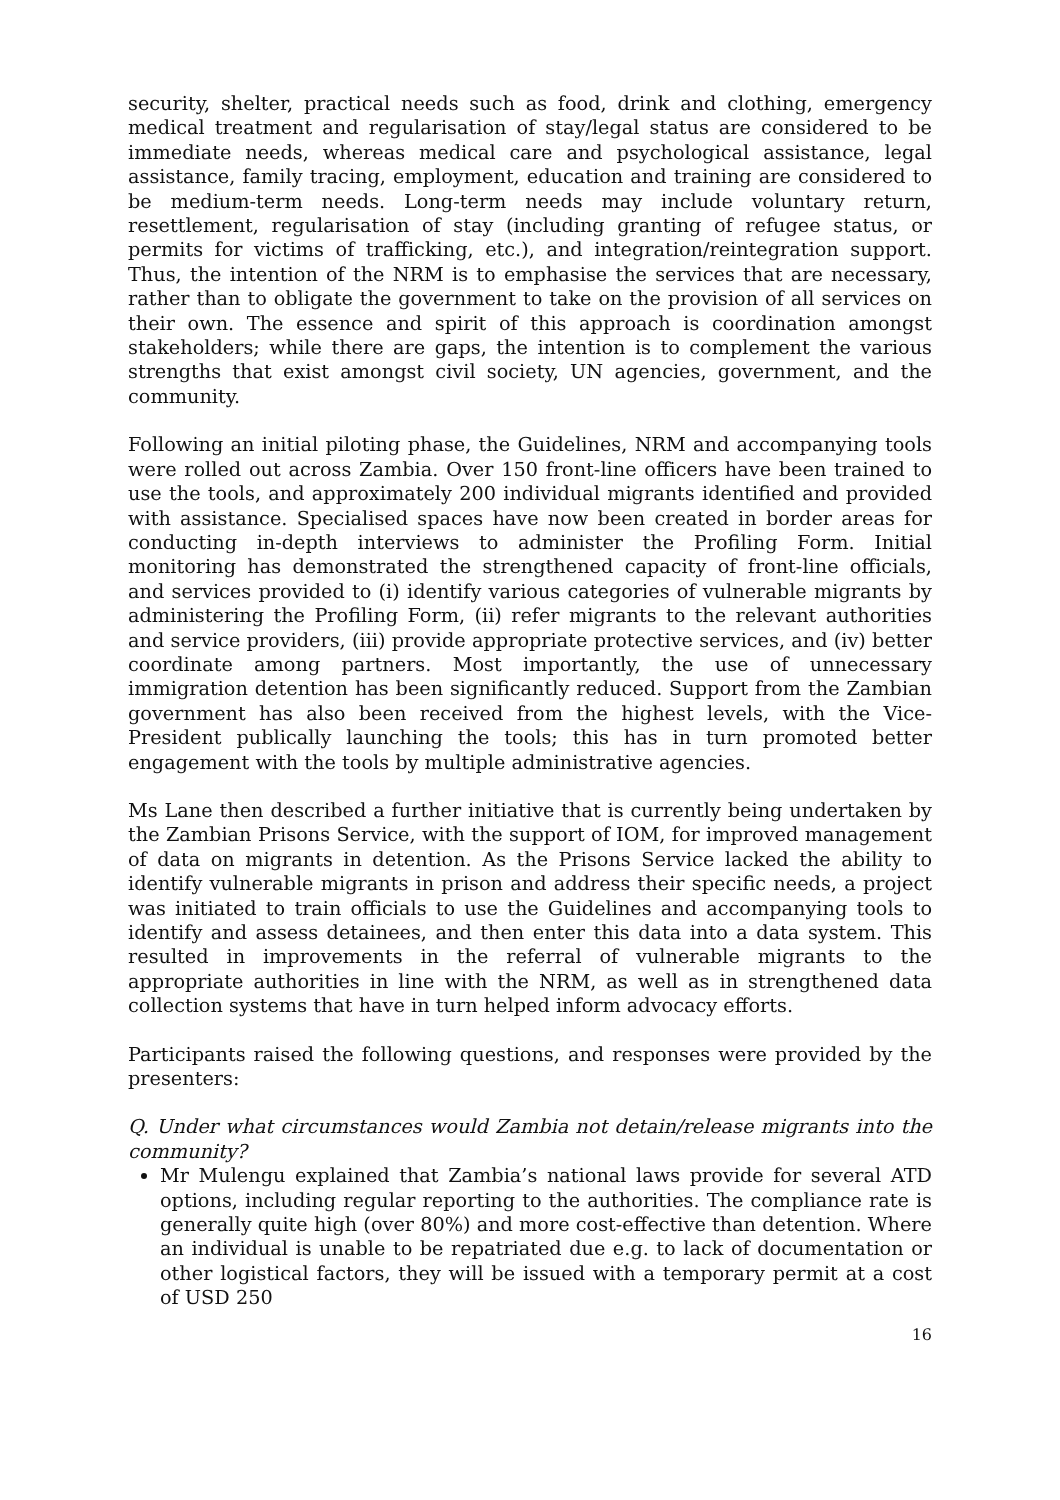security, shelter, practical needs such as food, drink and clothing, emergency medical treatment and regularisation of stay/legal status are considered to be immediate needs, whereas medical care and psychological assistance, legal assistance, family tracing, employment, education and training are considered to be medium-term needs. Long-term needs may include voluntary return, resettlement, regularisation of stay (including granting of refugee status, or permits for victims of trafficking, etc.), and integration/reintegration support. Thus, the intention of the NRM is to emphasise the services that are necessary, rather than to obligate the government to take on the provision of all services on their own. The essence and spirit of this approach is coordination amongst stakeholders; while there are gaps, the intention is to complement the various strengths that exist amongst civil society, UN agencies, government, and the community.
Following an initial piloting phase, the Guidelines, NRM and accompanying tools were rolled out across Zambia. Over 150 front-line officers have been trained to use the tools, and approximately 200 individual migrants identified and provided with assistance. Specialised spaces have now been created in border areas for conducting in-depth interviews to administer the Profiling Form. Initial monitoring has demonstrated the strengthened capacity of front-line officials, and services provided to (i) identify various categories of vulnerable migrants by administering the Profiling Form, (ii) refer migrants to the relevant authorities and service providers, (iii) provide appropriate protective services, and (iv) better coordinate among partners. Most importantly, the use of unnecessary immigration detention has been significantly reduced. Support from the Zambian government has also been received from the highest levels, with the Vice-President publically launching the tools; this has in turn promoted better engagement with the tools by multiple administrative agencies.
Ms Lane then described a further initiative that is currently being undertaken by the Zambian Prisons Service, with the support of IOM, for improved management of data on migrants in detention. As the Prisons Service lacked the ability to identify vulnerable migrants in prison and address their specific needs, a project was initiated to train officials to use the Guidelines and accompanying tools to identify and assess detainees, and then enter this data into a data system. This resulted in improvements in the referral of vulnerable migrants to the appropriate authorities in line with the NRM, as well as in strengthened data collection systems that have in turn helped inform advocacy efforts.
Participants raised the following questions, and responses were provided by the presenters:
Q. Under what circumstances would Zambia not detain/release migrants into the community?
Mr Mulengu explained that Zambia’s national laws provide for several ATD options, including regular reporting to the authorities. The compliance rate is generally quite high (over 80%) and more cost-effective than detention. Where an individual is unable to be repatriated due e.g. to lack of documentation or other logistical factors, they will be issued with a temporary permit at a cost of USD 250
16